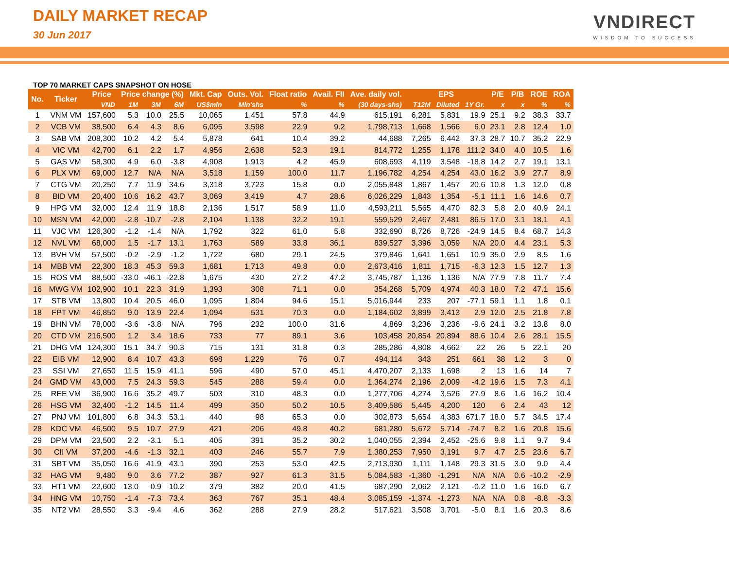DAILY MARKET RECAP
30 Jun 2017
VNDIRECT
WISDOM TO SUCCESS
TOP 70 MARKET CAPS SNAPSHOT ON HOSE
| No. | Ticker | Price | Price change (%) | | | Mkt. Cap | Outs. Vol. | Float ratio | Avail. FII | Ave. daily vol. | EPS | | | P/E | P/B | ROE | ROA |
| --- | --- | --- | --- | --- | --- | --- | --- | --- | --- | --- | --- | --- | --- | --- | --- | --- | --- |
| | | VND | 1M | 3M | 6M | US$mln | Mln'shs | % | % | (30 days-shs) | T12M | Diluted | 1Y Gr. | x | x | % | % |
| 1 | VNM VM | 157,600 | 5.3 | 10.0 | 25.5 | 10,065 | 1,451 | 57.8 | 44.9 | 615,191 | 6,281 | 5,831 | 19.9 | 25.1 | 9.2 | 38.3 | 33.7 |
| 2 | VCB VM | 38,500 | 6.4 | 4.3 | 8.6 | 6,095 | 3,598 | 22.9 | 9.2 | 1,798,713 | 1,668 | 1,566 | 6.0 | 23.1 | 2.8 | 12.4 | 1.0 |
| 3 | SAB VM | 208,300 | 10.2 | 4.2 | 5.4 | 5,878 | 641 | 10.4 | 39.2 | 44,688 | 7,265 | 6,442 | 37.3 | 28.7 | 10.7 | 35.2 | 22.9 |
| 4 | VIC VM | 42,700 | 6.1 | 2.2 | 1.7 | 4,956 | 2,638 | 52.3 | 19.1 | 814,772 | 1,255 | 1,178 | 111.2 | 34.0 | 4.0 | 10.5 | 1.6 |
| 5 | GAS VM | 58,300 | 4.9 | 6.0 | -3.8 | 4,908 | 1,913 | 4.2 | 45.9 | 608,693 | 4,119 | 3,548 | -18.8 | 14.2 | 2.7 | 19.1 | 13.1 |
| 6 | PLX VM | 69,000 | 12.7 | N/A | N/A | 3,518 | 1,159 | 100.0 | 11.7 | 1,196,782 | 4,254 | 4,254 | 43.0 | 16.2 | 3.9 | 27.7 | 8.9 |
| 7 | CTG VM | 20,250 | 7.7 | 11.9 | 34.6 | 3,318 | 3,723 | 15.8 | 0.0 | 2,055,848 | 1,867 | 1,457 | 20.6 | 10.8 | 1.3 | 12.0 | 0.8 |
| 8 | BID VM | 20,400 | 10.6 | 16.2 | 43.7 | 3,069 | 3,419 | 4.7 | 28.6 | 6,026,229 | 1,843 | 1,354 | -5.1 | 11.1 | 1.6 | 14.6 | 0.7 |
| 9 | HPG VM | 32,000 | 12.4 | 11.9 | 18.8 | 2,136 | 1,517 | 58.9 | 11.0 | 4,593,211 | 5,565 | 4,470 | 82.3 | 5.8 | 2.0 | 40.9 | 24.1 |
| 10 | MSN VM | 42,000 | -2.8 | -10.7 | -2.8 | 2,104 | 1,138 | 32.2 | 19.1 | 559,529 | 2,467 | 2,481 | 86.5 | 17.0 | 3.1 | 18.1 | 4.1 |
| 11 | VJC VM | 126,300 | -1.2 | -1.4 | N/A | 1,792 | 322 | 61.0 | 5.8 | 332,690 | 8,726 | 8,726 | -24.9 | 14.5 | 8.4 | 68.7 | 14.3 |
| 12 | NVL VM | 68,000 | 1.5 | -1.7 | 13.1 | 1,763 | 589 | 33.8 | 36.1 | 839,527 | 3,396 | 3,059 | N/A | 20.0 | 4.4 | 23.1 | 5.3 |
| 13 | BVH VM | 57,500 | -0.2 | -2.9 | -1.2 | 1,722 | 680 | 29.1 | 24.5 | 379,846 | 1,641 | 1,651 | 10.9 | 35.0 | 2.9 | 8.5 | 1.6 |
| 14 | MBB VM | 22,300 | 18.3 | 45.3 | 59.3 | 1,681 | 1,713 | 49.8 | 0.0 | 2,673,416 | 1,811 | 1,715 | -6.3 | 12.3 | 1.5 | 12.7 | 1.3 |
| 15 | ROS VM | 88,500 | -33.0 | -46.1 | -22.8 | 1,675 | 430 | 27.2 | 47.2 | 3,745,787 | 1,136 | 1,136 | N/A | 77.9 | 7.8 | 11.7 | 7.4 |
| 16 | MWG VM | 102,900 | 10.1 | 22.3 | 31.9 | 1,393 | 308 | 71.1 | 0.0 | 354,268 | 5,709 | 4,974 | 40.3 | 18.0 | 7.2 | 47.1 | 15.6 |
| 17 | STB VM | 13,800 | 10.4 | 20.5 | 46.0 | 1,095 | 1,804 | 94.6 | 15.1 | 5,016,944 | 233 | 207 | -77.1 | 59.1 | 1.1 | 1.8 | 0.1 |
| 18 | FPT VM | 46,850 | 9.0 | 13.9 | 22.4 | 1,094 | 531 | 70.3 | 0.0 | 1,184,602 | 3,899 | 3,413 | 2.9 | 12.0 | 2.5 | 21.8 | 7.8 |
| 19 | BHN VM | 78,000 | -3.6 | -3.8 | N/A | 796 | 232 | 100.0 | 31.6 | 4,869 | 3,236 | 3,236 | -9.6 | 24.1 | 3.2 | 13.8 | 8.0 |
| 20 | CTD VM | 216,500 | 1.2 | 3.4 | 18.6 | 733 | 77 | 89.1 | 3.6 | 103,458 | 20,854 | 20,894 | 88.6 | 10.4 | 2.6 | 28.1 | 15.5 |
| 21 | DHG VM | 124,300 | 15.1 | 34.7 | 90.3 | 715 | 131 | 31.8 | 0.3 | 285,286 | 4,808 | 4,662 | 22 | 26 | 5 | 22.1 | 20 |
| 22 | EIB VM | 12,900 | 8.4 | 10.7 | 43.3 | 698 | 1,229 | 76 | 0.7 | 494,114 | 343 | 251 | 661 | 38 | 1.2 | 3 | 0 |
| 23 | SSI VM | 27,650 | 11.5 | 15.9 | 41.1 | 596 | 490 | 57.0 | 45.1 | 4,470,207 | 2,133 | 1,698 | 2 | 13 | 1.6 | 14 | 7 |
| 24 | GMD VM | 43,000 | 7.5 | 24.3 | 59.3 | 545 | 288 | 59.4 | 0.0 | 1,364,274 | 2,196 | 2,009 | -4.2 | 19.6 | 1.5 | 7.3 | 4.1 |
| 25 | REE VM | 36,900 | 16.6 | 35.2 | 49.7 | 503 | 310 | 48.3 | 0.0 | 1,277,706 | 4,274 | 3,526 | 27.9 | 8.6 | 1.6 | 16.2 | 10.4 |
| 26 | HSG VM | 32,400 | -1.2 | 14.5 | 11.4 | 499 | 350 | 50.2 | 10.5 | 3,409,586 | 5,445 | 4,200 | 120 | 6 | 2.4 | 43 | 12 |
| 27 | PNJ VM | 101,800 | 6.8 | 34.3 | 53.1 | 440 | 98 | 65.3 | 0.0 | 302,873 | 5,654 | 4,383 | 671.7 | 18.0 | 5.7 | 34.5 | 17.4 |
| 28 | KDC VM | 46,500 | 9.5 | 10.7 | 27.9 | 421 | 206 | 49.8 | 40.2 | 681,280 | 5,672 | 5,714 | -74.7 | 8.2 | 1.6 | 20.8 | 15.6 |
| 29 | DPM VM | 23,500 | 2.2 | -3.1 | 5.1 | 405 | 391 | 35.2 | 30.2 | 1,040,055 | 2,394 | 2,452 | -25.6 | 9.8 | 1.1 | 9.7 | 9.4 |
| 30 | CII VM | 37,200 | -4.6 | -1.3 | 32.1 | 403 | 246 | 55.7 | 7.9 | 1,380,253 | 7,950 | 3,191 | 9.7 | 4.7 | 2.5 | 23.6 | 6.7 |
| 31 | SBT VM | 35,050 | 16.6 | 41.9 | 43.1 | 390 | 253 | 53.0 | 42.5 | 2,713,930 | 1,111 | 1,148 | 29.3 | 31.5 | 3.0 | 9.0 | 4.4 |
| 32 | HAG VM | 9,480 | 9.0 | 3.6 | 77.2 | 387 | 927 | 61.3 | 31.5 | 5,084,583 | -1,360 | -1,291 | N/A | N/A | 0.6 | -10.2 | -2.9 |
| 33 | HT1 VM | 22,600 | 13.0 | 0.9 | 10.2 | 379 | 382 | 20.0 | 41.5 | 687,290 | 2,062 | 2,121 | -0.2 | 11.0 | 1.6 | 16.0 | 6.7 |
| 34 | HNG VM | 10,750 | -1.4 | -7.3 | 73.4 | 363 | 767 | 35.1 | 48.4 | 3,085,159 | -1,374 | -1,273 | N/A | N/A | 0.8 | -8.8 | -3.3 |
| 35 | NT2 VM | 28,550 | 3.3 | -9.4 | 4.6 | 362 | 288 | 27.9 | 28.2 | 517,621 | 3,508 | 3,701 | -5.0 | 8.1 | 1.6 | 20.3 | 8.6 |